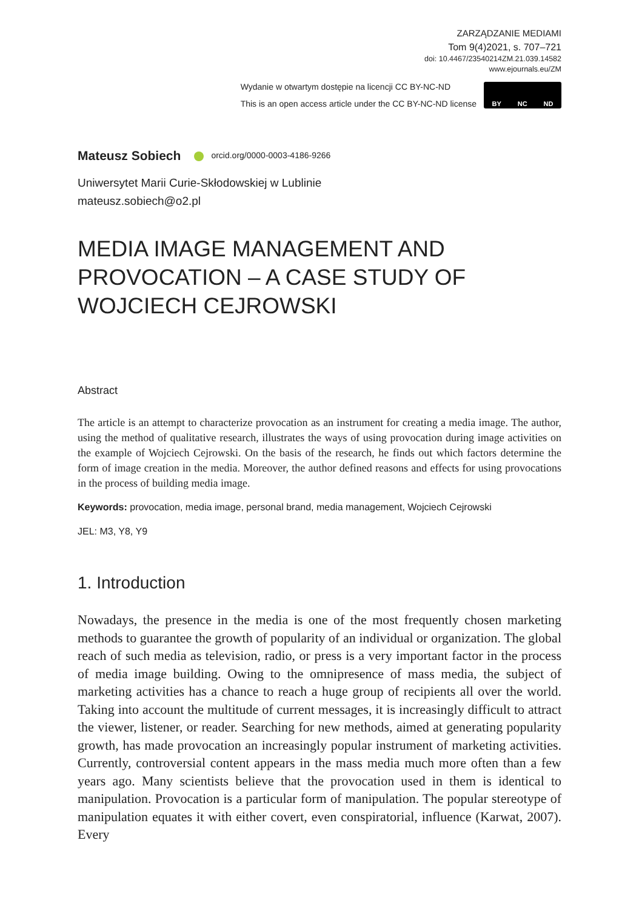ZARZĄDZANIE MEDIAMI
Tom 9(4)2021, s. 707–721
doi: 10.4467/23540214ZM.21.039.14582
www.ejournals.eu/ZM
Wydanie w otwartym dostępie na licencji CC BY-NC-ND
This is an open access article under the CC BY-NC-ND license
BY NC ND
Mateusz Sobiech orcid.org/0000-0003-4186-9266
Uniwersytet Marii Curie-Skłodowskiej w Lublinie
mateusz.sobiech@o2.pl
MEDIA IMAGE MANAGEMENT AND PROVOCATION – A CASE STUDY OF WOJCIECH CEJROWSKI
Abstract
The article is an attempt to characterize provocation as an instrument for creating a media image. The author, using the method of qualitative research, illustrates the ways of using provocation during image activities on the example of Wojciech Cejrowski. On the basis of the research, he finds out which factors determine the form of image creation in the media. Moreover, the author defined reasons and effects for using provocations in the process of building media image.
Keywords: provocation, media image, personal brand, media management, Wojciech Cejrowski
JEL: M3, Y8, Y9
1. Introduction
Nowadays, the presence in the media is one of the most frequently chosen marketing methods to guarantee the growth of popularity of an individual or organization. The global reach of such media as television, radio, or press is a very important factor in the process of media image building. Owing to the omnipresence of mass media, the subject of marketing activities has a chance to reach a huge group of recipients all over the world. Taking into account the multitude of current messages, it is increasingly difficult to attract the viewer, listener, or reader. Searching for new methods, aimed at generating popularity growth, has made provocation an increasingly popular instrument of marketing activities. Currently, controversial content appears in the mass media much more often than a few years ago. Many scientists believe that the provocation used in them is identical to manipulation. Provocation is a particular form of manipulation. The popular stereotype of manipulation equates it with either covert, even conspiratorial, influence (Karwat, 2007). Every